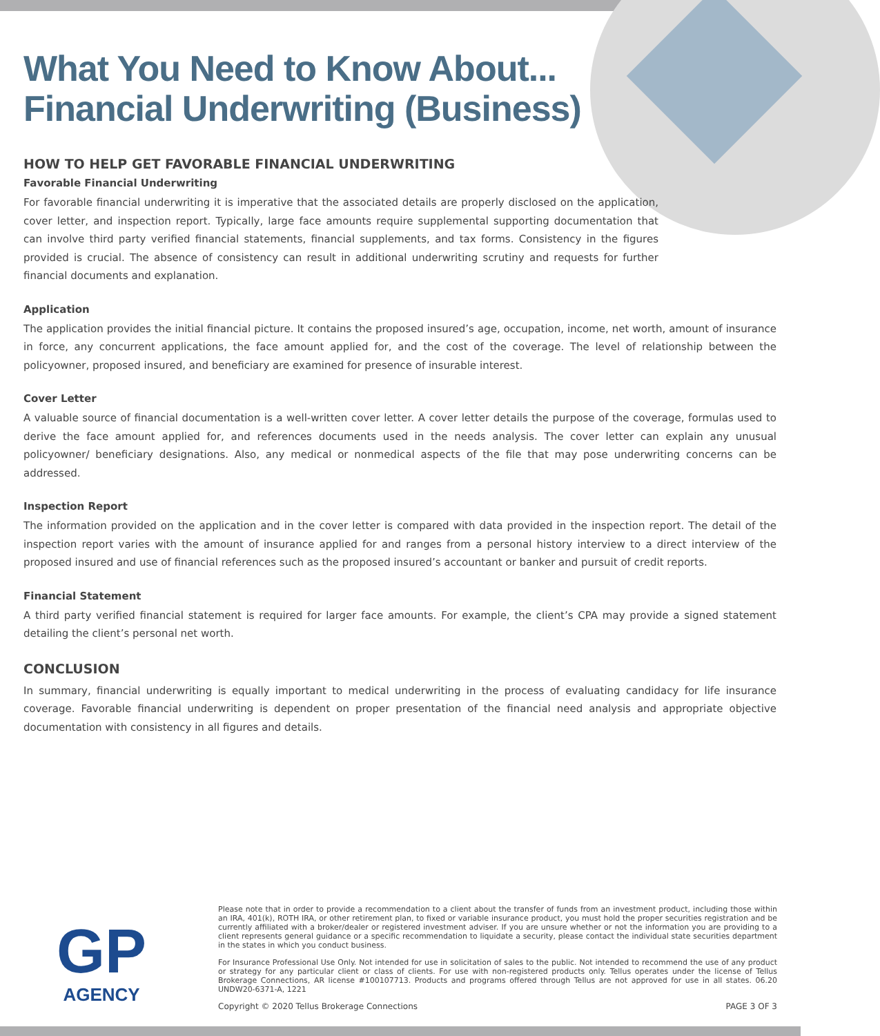What You Need to Know About...
Financial Underwriting (Business)
HOW TO HELP GET FAVORABLE FINANCIAL UNDERWRITING
Favorable Financial Underwriting
For favorable financial underwriting it is imperative that the associated details are properly disclosed on the application, cover letter, and inspection report. Typically, large face amounts require supplemental supporting documentation that can involve third party verified financial statements, financial supplements, and tax forms. Consistency in the figures provided is crucial. The absence of consistency can result in additional underwriting scrutiny and requests for further financial documents and explanation.
Application
The application provides the initial financial picture. It contains the proposed insured’s age, occupation, income, net worth, amount of insurance in force, any concurrent applications, the face amount applied for, and the cost of the coverage. The level of relationship between the policyowner, proposed insured, and beneficiary are examined for presence of insurable interest.
Cover Letter
A valuable source of financial documentation is a well-written cover letter. A cover letter details the purpose of the coverage, formulas used to derive the face amount applied for, and references documents used in the needs analysis. The cover letter can explain any unusual policyowner/ beneficiary designations. Also, any medical or nonmedical aspects of the file that may pose underwriting concerns can be addressed.
Inspection Report
The information provided on the application and in the cover letter is compared with data provided in the inspection report. The detail of the inspection report varies with the amount of insurance applied for and ranges from a personal history interview to a direct interview of the proposed insured and use of financial references such as the proposed insured’s accountant or banker and pursuit of credit reports.
Financial Statement
A third party verified financial statement is required for larger face amounts. For example, the client’s CPA may provide a signed statement detailing the client’s personal net worth.
CONCLUSION
In summary, financial underwriting is equally important to medical underwriting in the process of evaluating candidacy for life insurance coverage. Favorable financial underwriting is dependent on proper presentation of the financial need analysis and appropriate objective documentation with consistency in all figures and details.
GP
AGENCY
Please note that in order to provide a recommendation to a client about the transfer of funds from an investment product, including those within an IRA, 401(k), ROTH IRA, or other retirement plan, to fixed or variable insurance product, you must hold the proper securities registration and be currently affiliated with a broker/dealer or registered investment adviser. If you are unsure whether or not the information you are providing to a client represents general guidance or a specific recommendation to liquidate a security, please contact the individual state securities department in the states in which you conduct business.
For Insurance Professional Use Only. Not intended for use in solicitation of sales to the public. Not intended to recommend the use of any product or strategy for any particular client or class of clients. For use with non-registered products only. Tellus operates under the license of Tellus Brokerage Connections, AR license #100107713. Products and programs offered through Tellus are not approved for use in all states. 06.20 UNDW20-6371-A, 1221
Copyright © 2020 Tellus Brokerage Connections PAGE 3 OF 3